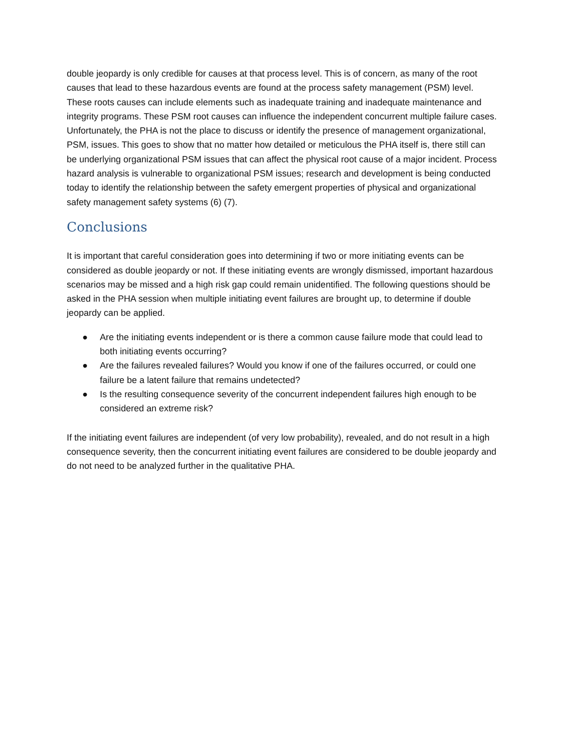double jeopardy is only credible for causes at that process level. This is of concern, as many of the root causes that lead to these hazardous events are found at the process safety management (PSM) level. These roots causes can include elements such as inadequate training and inadequate maintenance and integrity programs. These PSM root causes can influence the independent concurrent multiple failure cases. Unfortunately, the PHA is not the place to discuss or identify the presence of management organizational, PSM, issues. This goes to show that no matter how detailed or meticulous the PHA itself is, there still can be underlying organizational PSM issues that can affect the physical root cause of a major incident. Process hazard analysis is vulnerable to organizational PSM issues; research and development is being conducted today to identify the relationship between the safety emergent properties of physical and organizational safety management safety systems (6) (7).
Conclusions
It is important that careful consideration goes into determining if two or more initiating events can be considered as double jeopardy or not. If these initiating events are wrongly dismissed, important hazardous scenarios may be missed and a high risk gap could remain unidentified. The following questions should be asked in the PHA session when multiple initiating event failures are brought up, to determine if double jeopardy can be applied.
● Are the initiating events independent or is there a common cause failure mode that could lead to both initiating events occurring?
● Are the failures revealed failures? Would you know if one of the failures occurred, or could one failure be a latent failure that remains undetected?
● Is the resulting consequence severity of the concurrent independent failures high enough to be considered an extreme risk?
If the initiating event failures are independent (of very low probability), revealed, and do not result in a high consequence severity, then the concurrent initiating event failures are considered to be double jeopardy and do not need to be analyzed further in the qualitative PHA.